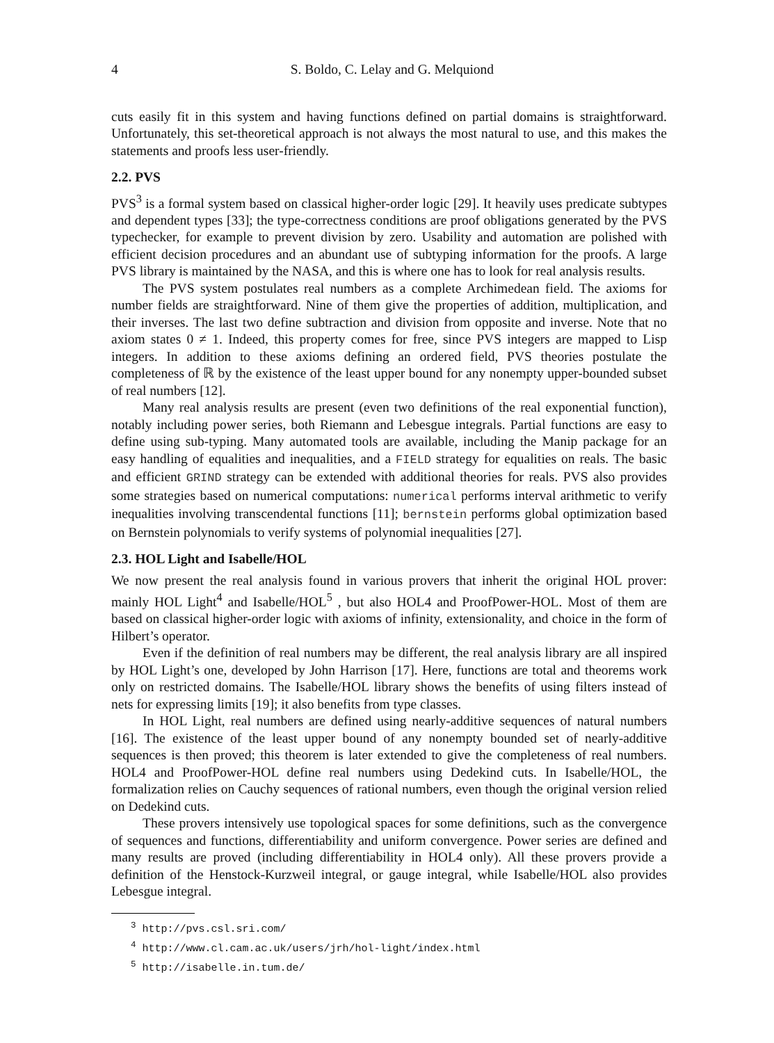4 S. Boldo, C. Lelay and G. Melquiond
cuts easily fit in this system and having functions defined on partial domains is straightforward. Unfortunately, this set-theoretical approach is not always the most natural to use, and this makes the statements and proofs less user-friendly.
2.2. PVS
PVS<sup>3</sup> is a formal system based on classical higher-order logic [29]. It heavily uses predicate subtypes and dependent types [33]; the type-correctness conditions are proof obligations generated by the PVS typechecker, for example to prevent division by zero. Usability and automation are polished with efficient decision procedures and an abundant use of subtyping information for the proofs. A large PVS library is maintained by the NASA, and this is where one has to look for real analysis results.
The PVS system postulates real numbers as a complete Archimedean field. The axioms for number fields are straightforward. Nine of them give the properties of addition, multiplication, and their inverses. The last two define subtraction and division from opposite and inverse. Note that no axiom states 0 ≠ 1. Indeed, this property comes for free, since PVS integers are mapped to Lisp integers. In addition to these axioms defining an ordered field, PVS theories postulate the completeness of ℝ by the existence of the least upper bound for any nonempty upper-bounded subset of real numbers [12].
Many real analysis results are present (even two definitions of the real exponential function), notably including power series, both Riemann and Lebesgue integrals. Partial functions are easy to define using sub-typing. Many automated tools are available, including the Manip package for an easy handling of equalities and inequalities, and a FIELD strategy for equalities on reals. The basic and efficient GRIND strategy can be extended with additional theories for reals. PVS also provides some strategies based on numerical computations: numerical performs interval arithmetic to verify inequalities involving transcendental functions [11]; bernstein performs global optimization based on Bernstein polynomials to verify systems of polynomial inequalities [27].
2.3. HOL Light and Isabelle/HOL
We now present the real analysis found in various provers that inherit the original HOL prover: mainly HOL Light<sup>4</sup> and Isabelle/HOL<sup>5</sup> , but also HOL4 and ProofPower-HOL. Most of them are based on classical higher-order logic with axioms of infinity, extensionality, and choice in the form of Hilbert’s operator.
Even if the definition of real numbers may be different, the real analysis library are all inspired by HOL Light’s one, developed by John Harrison [17]. Here, functions are total and theorems work only on restricted domains. The Isabelle/HOL library shows the benefits of using filters instead of nets for expressing limits [19]; it also benefits from type classes.
In HOL Light, real numbers are defined using nearly-additive sequences of natural numbers [16]. The existence of the least upper bound of any nonempty bounded set of nearly-additive sequences is then proved; this theorem is later extended to give the completeness of real numbers. HOL4 and ProofPower-HOL define real numbers using Dedekind cuts. In Isabelle/HOL, the formalization relies on Cauchy sequences of rational numbers, even though the original version relied on Dedekind cuts.
These provers intensively use topological spaces for some definitions, such as the convergence of sequences and functions, differentiability and uniform convergence. Power series are defined and many results are proved (including differentiability in HOL4 only). All these provers provide a definition of the Henstock-Kurzweil integral, or gauge integral, while Isabelle/HOL also provides Lebesgue integral.
<sup>3</sup> http://pvs.csl.sri.com/
<sup>4</sup> http://www.cl.cam.ac.uk/users/jrh/hol-light/index.html
<sup>5</sup> http://isabelle.in.tum.de/